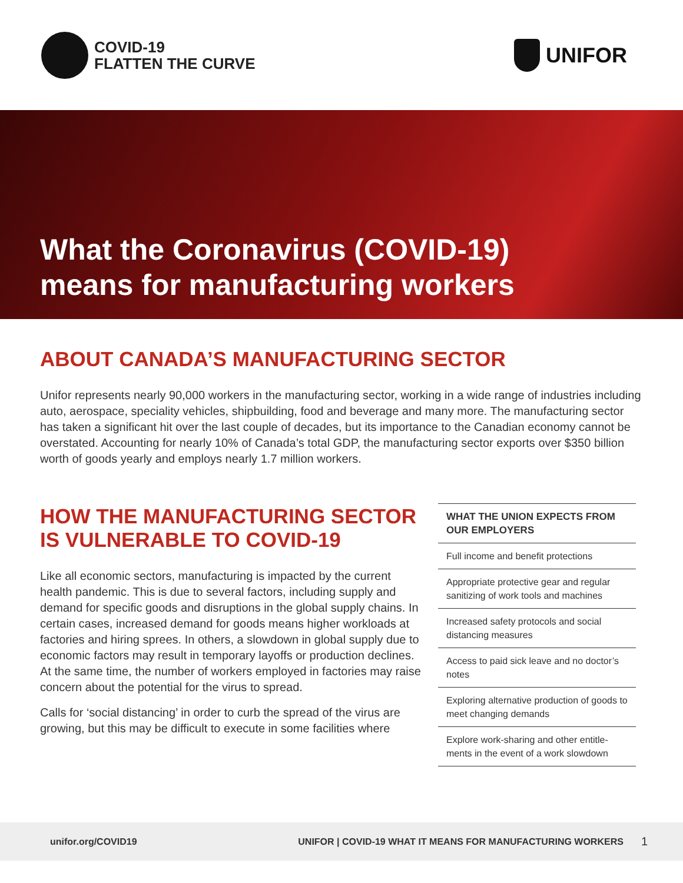COVID-19
FLATTEN THE CURVE
UNIFOR
What the Coronavirus (COVID-19)
means for manufacturing workers
ABOUT CANADA’S MANUFACTURING SECTOR
Unifor represents nearly 90,000 workers in the manufacturing sector, working in a wide range of industries including auto, aerospace, speciality vehicles, shipbuilding, food and beverage and many more. The manufacturing sector has taken a significant hit over the last couple of decades, but its importance to the Canadian economy cannot be overstated. Accounting for nearly 10% of Canada’s total GDP, the manufacturing sector exports over $350 billion worth of goods yearly and employs nearly 1.7 million workers.
HOW THE MANUFACTURING SECTOR IS VULNERABLE TO COVID-19
Like all economic sectors, manufacturing is impacted by the current health pandemic. This is due to several factors, including supply and demand for specific goods and disruptions in the global supply chains. In certain cases, increased demand for goods means higher workloads at factories and hiring sprees. In others, a slowdown in global supply due to economic factors may result in temporary layoffs or production declines. At the same time, the number of workers employed in factories may raise concern about the potential for the virus to spread.
Calls for ‘social distancing’ in order to curb the spread of the virus are growing, but this may be difficult to execute in some facilities where
WHAT THE UNION EXPECTS FROM OUR EMPLOYERS
Full income and benefit protections
Appropriate protective gear and regular sanitizing of work tools and machines
Increased safety protocols and social distancing measures
Access to paid sick leave and no doctor’s notes
Exploring alternative production of goods to meet changing demands
Explore work-sharing and other entitle-ments in the event of a work slowdown
unifor.org/COVID19 UNIFOR | COVID-19 WHAT IT MEANS FOR MANUFACTURING WORKERS 1